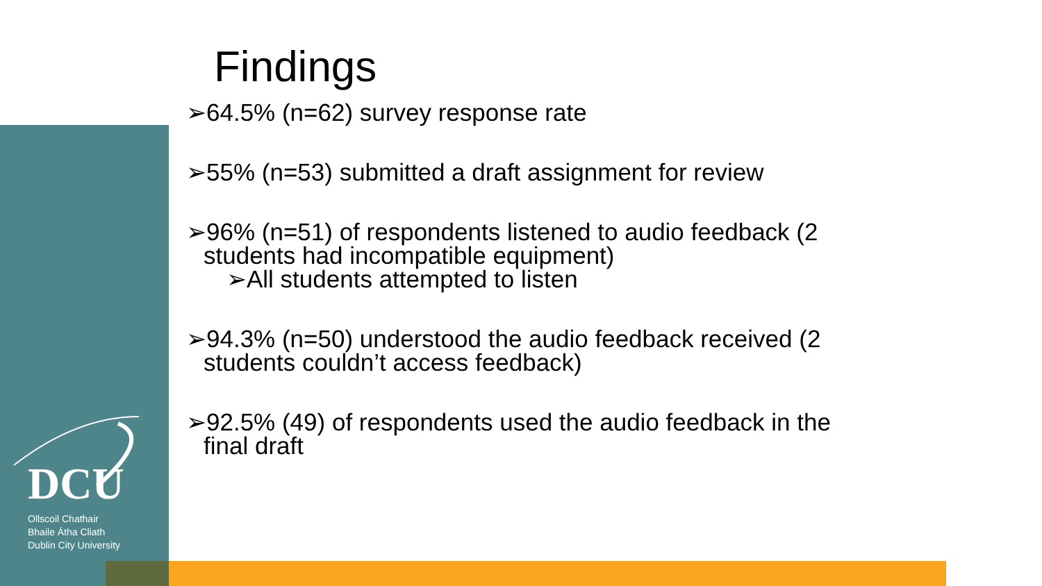DCU
Ollscoil Chathair
Bhaile Átha Cliath
Dublin City University
Findings
➢64.5% (n=62) survey response rate
➢55% (n=53) submitted a draft assignment for review
➢96% (n=51) of respondents listened to audio feedback (2
students had incompatible equipment)
➢All students attempted to listen
➢94.3% (n=50) understood the audio feedback received (2
students couldn’t access feedback)
➢92.5% (49) of respondents used the audio feedback in the
final draft